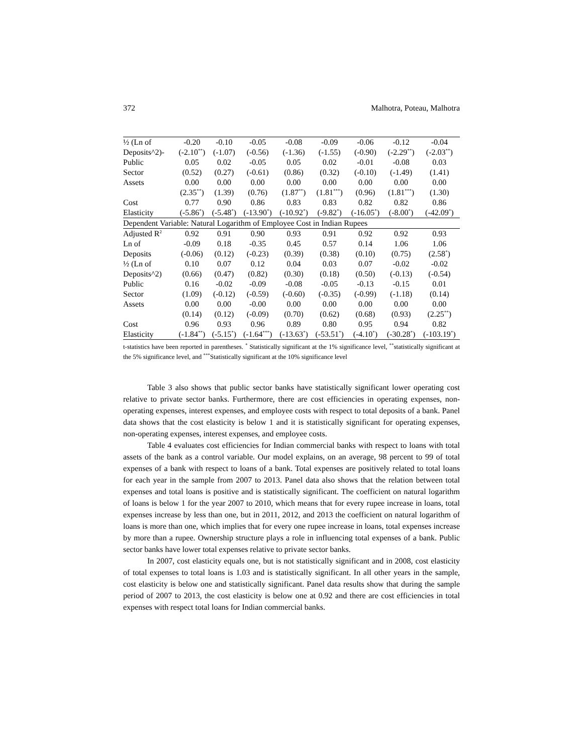372 Malhotra, Poteau, Malhotra
| ½ (Ln of | -0.20 | -0.10 | -0.05 | -0.08 | -0.09 | -0.06 | -0.12 | -0.04 |
| Deposits^2)- | (-2.10<sup>**</sup>) | (-1.07) | (-0.56) | (-1.36) | (-1.55) | (-0.90) | (-2.29<sup>**</sup>) | (-2.03<sup>**</sup>) |
| Public | 0.05 | 0.02 | -0.05 | 0.05 | 0.02 | -0.01 | -0.08 | 0.03 |
| Sector | (0.52) | (0.27) | (-0.61) | (0.86) | (0.32) | (-0.10) | (-1.49) | (1.41) |
| Assets | 0.00 | 0.00 | 0.00 | 0.00 | 0.00 | 0.00 | 0.00 | 0.00 |
| | (2.35<sup>**</sup>) | (1.39) | (0.76) | (1.87<sup>**</sup>) | (1.81<sup>***</sup>) | (0.96) | (1.81<sup>***</sup>) | (1.30) |
| Cost | 0.77 | 0.90 | 0.86 | 0.83 | 0.83 | 0.82 | 0.82 | 0.86 |
| Elasticity | (-5.86<sup>*</sup>) | (-5.48<sup>*</sup>) | (-13.90<sup>*</sup>) | (-10.92<sup>*</sup>) | (-9.82<sup>*</sup>) | (-16.05<sup>*</sup>) | (-8.00<sup>*</sup>) | (-42.09<sup>*</sup>) |
| Dependent Variable: Natural Logarithm of Employee Cost in Indian Rupees | | | | | | | | |
| Adjusted R<sup>2</sup> | 0.92 | 0.91 | 0.90 | 0.93 | 0.91 | 0.92 | 0.92 | 0.93 |
| Ln of | -0.09 | 0.18 | -0.35 | 0.45 | 0.57 | 0.14 | 1.06 | 1.06 |
| Deposits | (-0.06) | (0.12) | (-0.23) | (0.39) | (0.38) | (0.10) | (0.75) | (2.58<sup>*</sup>) |
| ½ (Ln of | 0.10 | 0.07 | 0.12 | 0.04 | 0.03 | 0.07 | -0.02 | -0.02 |
| Deposits^2) | (0.66) | (0.47) | (0.82) | (0.30) | (0.18) | (0.50) | (-0.13) | (-0.54) |
| Public | 0.16 | -0.02 | -0.09 | -0.08 | -0.05 | -0.13 | -0.15 | 0.01 |
| Sector | (1.09) | (-0.12) | (-0.59) | (-0.60) | (-0.35) | (-0.99) | (-1.18) | (0.14) |
| Assets | 0.00 | 0.00 | -0.00 | 0.00 | 0.00 | 0.00 | 0.00 | 0.00 |
| | (0.14) | (0.12) | (-0.09) | (0.70) | (0.62) | (0.68) | (0.93) | (2.25<sup>**</sup>) |
| Cost | 0.96 | 0.93 | 0.96 | 0.89 | 0.80 | 0.95 | 0.94 | 0.82 |
| Elasticity | (-1.84<sup>**</sup>) | (-5.15<sup>*</sup>) | (-1.64<sup>***</sup>) | (-13.63<sup>*</sup>) | (-53.51<sup>*</sup>) | (-4.10<sup>*</sup>) | (-30.28<sup>*</sup>) | (-103.19<sup>*</sup>) |
t-statistics have been reported in parentheses. <sup>*</sup> Statistically significant at the 1% significance level, <sup>**</sup>statistically significant at the 5% significance level, and <sup>***</sup>Statistically significant at the 10% significance level
Table 3 also shows that public sector banks have statistically significant lower operating cost relative to private sector banks. Furthermore, there are cost efficiencies in operating expenses, non-operating expenses, interest expenses, and employee costs with respect to total deposits of a bank. Panel data shows that the cost elasticity is below 1 and it is statistically significant for operating expenses, non-operating expenses, interest expenses, and employee costs.
Table 4 evaluates cost efficiencies for Indian commercial banks with respect to loans with total assets of the bank as a control variable. Our model explains, on an average, 98 percent to 99 of total expenses of a bank with respect to loans of a bank. Total expenses are positively related to total loans for each year in the sample from 2007 to 2013. Panel data also shows that the relation between total expenses and total loans is positive and is statistically significant. The coefficient on natural logarithm of loans is below 1 for the year 2007 to 2010, which means that for every rupee increase in loans, total expenses increase by less than one, but in 2011, 2012, and 2013 the coefficient on natural logarithm of loans is more than one, which implies that for every one rupee increase in loans, total expenses increase by more than a rupee. Ownership structure plays a role in influencing total expenses of a bank. Public sector banks have lower total expenses relative to private sector banks.
In 2007, cost elasticity equals one, but is not statistically significant and in 2008, cost elasticity of total expenses to total loans is 1.03 and is statistically significant. In all other years in the sample, cost elasticity is below one and statistically significant. Panel data results show that during the sample period of 2007 to 2013, the cost elasticity is below one at 0.92 and there are cost efficiencies in total expenses with respect total loans for Indian commercial banks.